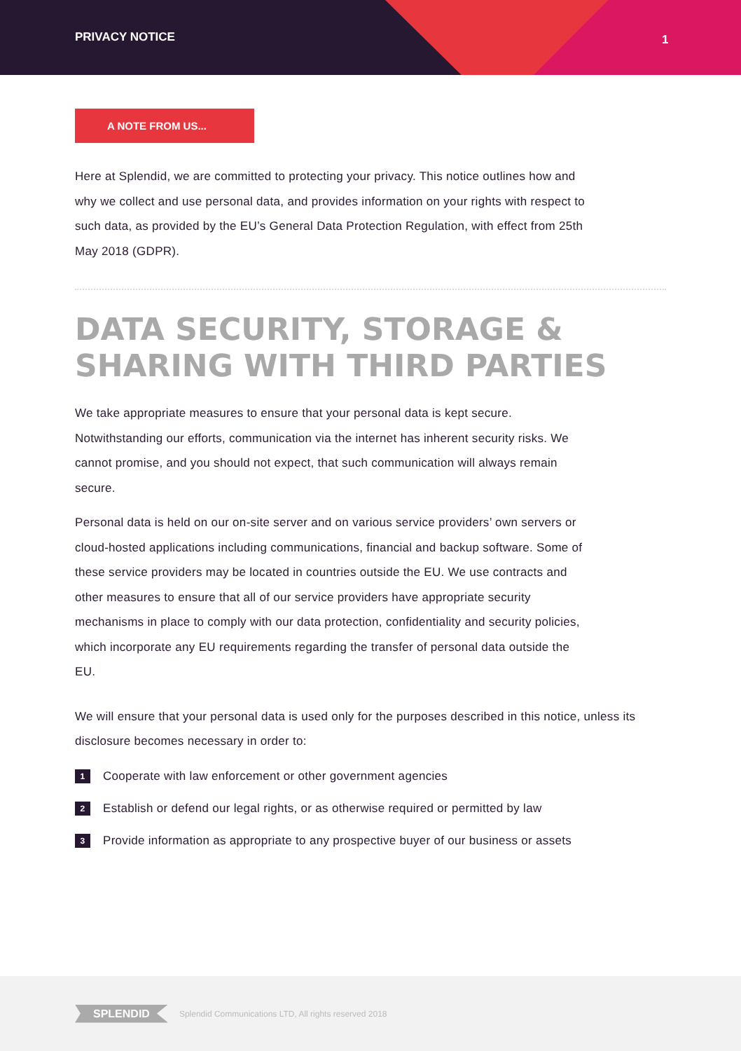PRIVACY NOTICE 1
A NOTE FROM US...
Here at Splendid, we are committed to protecting your privacy. This notice outlines how and why we collect and use personal data, and provides information on your rights with respect to such data, as provided by the EU’s General Data Protection Regulation, with effect from 25th May 2018 (GDPR).
DATA SECURITY, STORAGE &
SHARING WITH THIRD PARTIES
We take appropriate measures to ensure that your personal data is kept secure. Notwithstanding our efforts, communication via the internet has inherent security risks. We cannot promise, and you should not expect, that such communication will always remain secure.
Personal data is held on our on-site server and on various service providers’ own servers or cloud-hosted applications including communications, financial and backup software. Some of these service providers may be located in countries outside the EU. We use contracts and other measures to ensure that all of our service providers have appropriate security mechanisms in place to comply with our data protection, confidentiality and security policies, which incorporate any EU requirements regarding the transfer of personal data outside the EU.
We will ensure that your personal data is used only for the purposes described in this notice, unless its disclosure becomes necessary in order to:
1 Cooperate with law enforcement or other government agencies
2 Establish or defend our legal rights, or as otherwise required or permitted by law
3 Provide information as appropriate to any prospective buyer of our business or assets
SPLENDID
Splendid Communications LTD, All rights reserved 2018